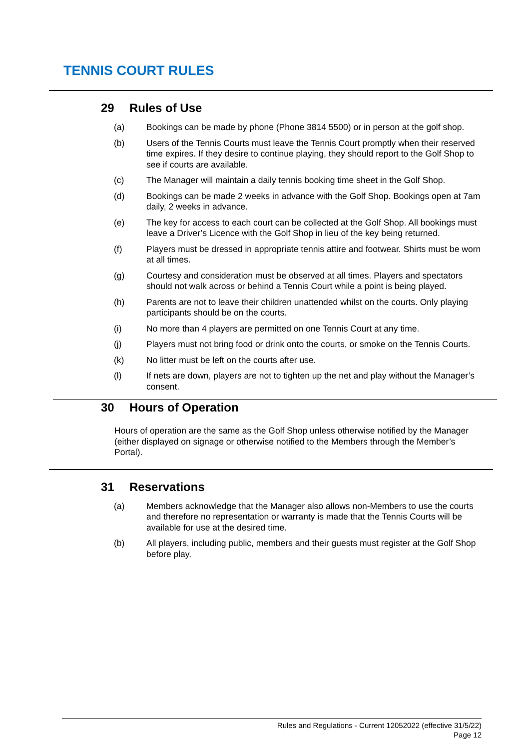TENNIS COURT RULES
29 Rules of Use
(a) Bookings can be made by phone (Phone 3814 5500) or in person at the golf shop.
(b) Users of the Tennis Courts must leave the Tennis Court promptly when their reserved time expires. If they desire to continue playing, they should report to the Golf Shop to see if courts are available.
(c) The Manager will maintain a daily tennis booking time sheet in the Golf Shop.
(d) Bookings can be made 2 weeks in advance with the Golf Shop. Bookings open at 7am daily, 2 weeks in advance.
(e) The key for access to each court can be collected at the Golf Shop. All bookings must leave a Driver’s Licence with the Golf Shop in lieu of the key being returned.
(f) Players must be dressed in appropriate tennis attire and footwear. Shirts must be worn at all times.
(g) Courtesy and consideration must be observed at all times. Players and spectators should not walk across or behind a Tennis Court while a point is being played.
(h) Parents are not to leave their children unattended whilst on the courts. Only playing participants should be on the courts.
(i) No more than 4 players are permitted on one Tennis Court at any time.
(j) Players must not bring food or drink onto the courts, or smoke on the Tennis Courts.
(k) No litter must be left on the courts after use.
(l) If nets are down, players are not to tighten up the net and play without the Manager’s consent.
30 Hours of Operation
Hours of operation are the same as the Golf Shop unless otherwise notified by the Manager (either displayed on signage or otherwise notified to the Members through the Member’s Portal).
31 Reservations
(a) Members acknowledge that the Manager also allows non-Members to use the courts and therefore no representation or warranty is made that the Tennis Courts will be available for use at the desired time.
(b) All players, including public, members and their guests must register at the Golf Shop before play.
Rules and Regulations - Current 12052022 (effective 31/5/22)
Page 12